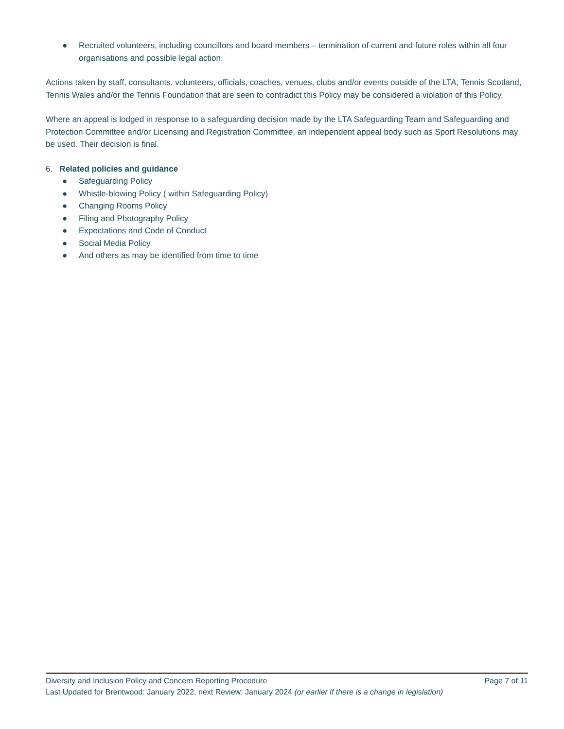● Recruited volunteers, including councillors and board members – termination of current and future roles within all four organisations and possible legal action.
Actions taken by staff, consultants, volunteers, officials, coaches, venues, clubs and/or events outside of the LTA, Tennis Scotland, Tennis Wales and/or the Tennis Foundation that are seen to contradict this Policy may be considered a violation of this Policy.
Where an appeal is lodged in response to a safeguarding decision made by the LTA Safeguarding Team and Safeguarding and Protection Committee and/or Licensing and Registration Committee, an independent appeal body such as Sport Resolutions may be used. Their decision is final.
6. Related policies and guidance
● Safeguarding Policy
● Whistle-blowing Policy ( within Safeguarding Policy)
● Changing Rooms Policy
● Filing and Photography Policy
● Expectations and Code of Conduct
● Social Media Policy
● And others as may be identified from time to time
Diversity and Inclusion Policy and Concern Reporting Procedure Page 7 of 11
Last Updated for Brentwood: January 2022, next Review: January 2024 (or earlier if there is a change in legislation)